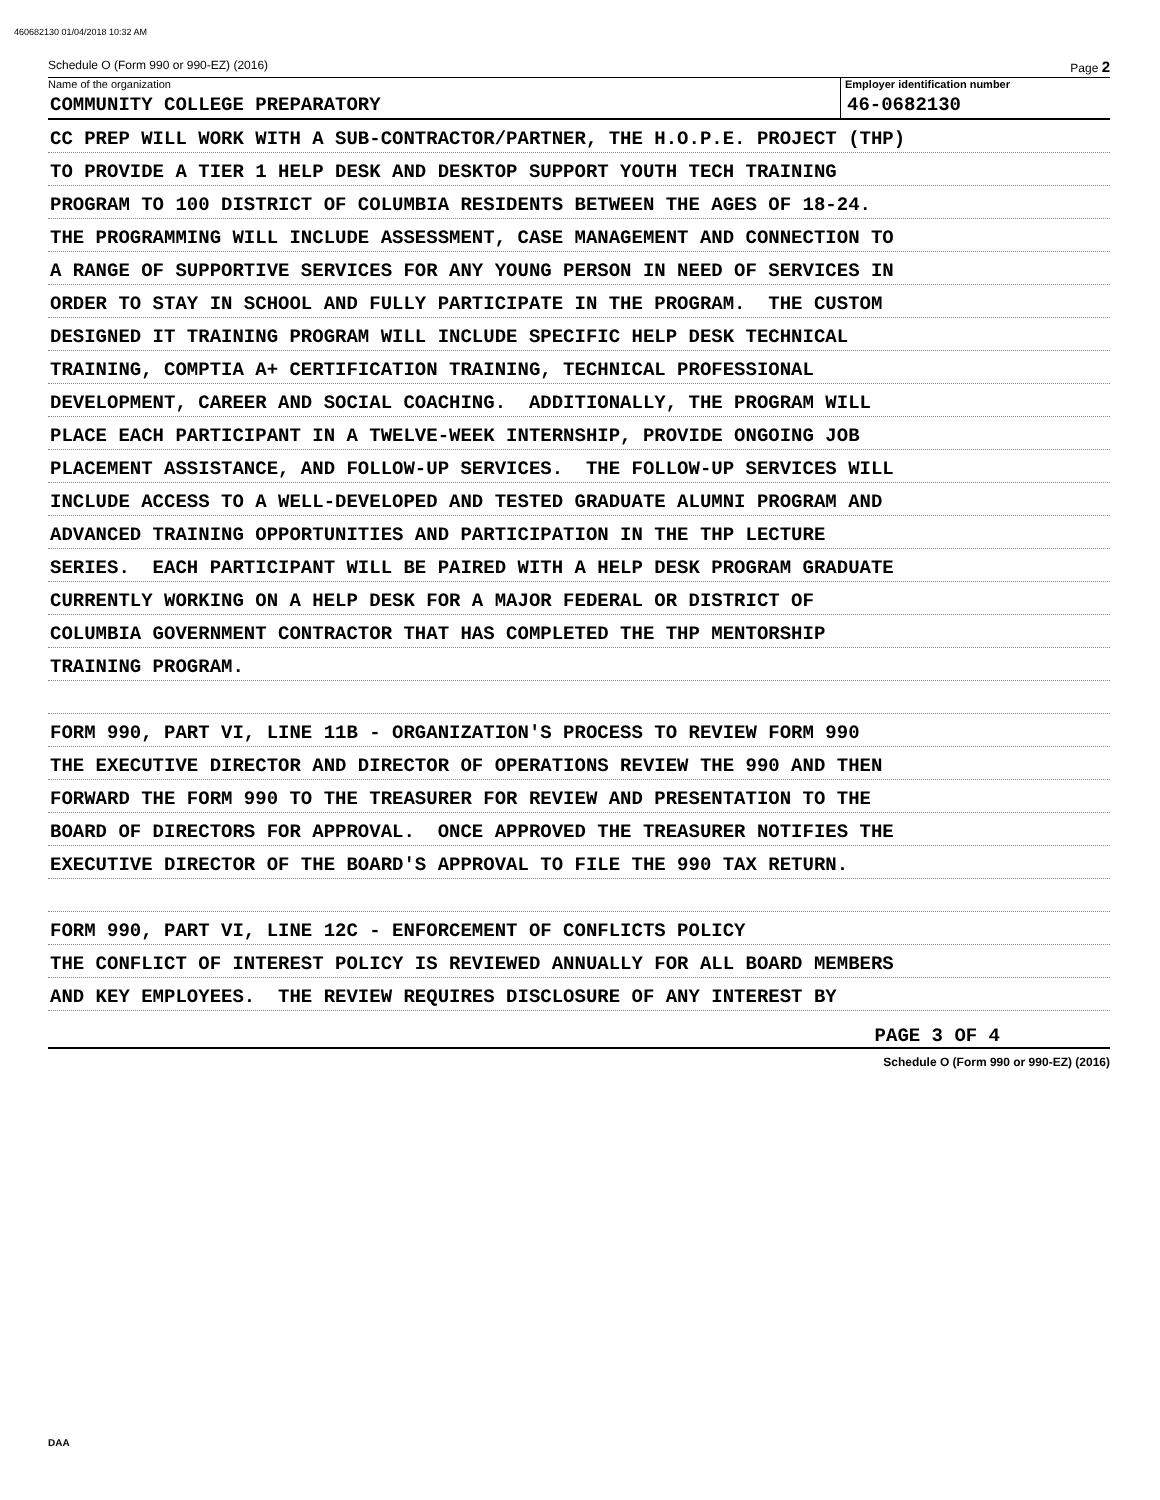460682130 01/04/2018 10:32 AM
Schedule O (Form 990 or 990-EZ) (2016) Page 2
Name of the organization
COMMUNITY COLLEGE PREPARATORY
Employer identification number
46-0682130
CC PREP WILL WORK WITH A SUB-CONTRACTOR/PARTNER, THE H.O.P.E. PROJECT (THP)
TO PROVIDE A TIER 1 HELP DESK AND DESKTOP SUPPORT YOUTH TECH TRAINING
PROGRAM TO 100 DISTRICT OF COLUMBIA RESIDENTS BETWEEN THE AGES OF 18-24.
THE PROGRAMMING WILL INCLUDE ASSESSMENT, CASE MANAGEMENT AND CONNECTION TO
A RANGE OF SUPPORTIVE SERVICES FOR ANY YOUNG PERSON IN NEED OF SERVICES IN
ORDER TO STAY IN SCHOOL AND FULLY PARTICIPATE IN THE PROGRAM. THE CUSTOM
DESIGNED IT TRAINING PROGRAM WILL INCLUDE SPECIFIC HELP DESK TECHNICAL
TRAINING, COMPTIA A+ CERTIFICATION TRAINING, TECHNICAL PROFESSIONAL
DEVELOPMENT, CAREER AND SOCIAL COACHING. ADDITIONALLY, THE PROGRAM WILL
PLACE EACH PARTICIPANT IN A TWELVE-WEEK INTERNSHIP, PROVIDE ONGOING JOB
PLACEMENT ASSISTANCE, AND FOLLOW-UP SERVICES. THE FOLLOW-UP SERVICES WILL
INCLUDE ACCESS TO A WELL-DEVELOPED AND TESTED GRADUATE ALUMNI PROGRAM AND
ADVANCED TRAINING OPPORTUNITIES AND PARTICIPATION IN THE THP LECTURE
SERIES. EACH PARTICIPANT WILL BE PAIRED WITH A HELP DESK PROGRAM GRADUATE
CURRENTLY WORKING ON A HELP DESK FOR A MAJOR FEDERAL OR DISTRICT OF
COLUMBIA GOVERNMENT CONTRACTOR THAT HAS COMPLETED THE THP MENTORSHIP
TRAINING PROGRAM.
FORM 990, PART VI, LINE 11B - ORGANIZATION'S PROCESS TO REVIEW FORM 990
THE EXECUTIVE DIRECTOR AND DIRECTOR OF OPERATIONS REVIEW THE 990 AND THEN
FORWARD THE FORM 990 TO THE TREASURER FOR REVIEW AND PRESENTATION TO THE
BOARD OF DIRECTORS FOR APPROVAL. ONCE APPROVED THE TREASURER NOTIFIES THE
EXECUTIVE DIRECTOR OF THE BOARD'S APPROVAL TO FILE THE 990 TAX RETURN.
FORM 990, PART VI, LINE 12C - ENFORCEMENT OF CONFLICTS POLICY
THE CONFLICT OF INTEREST POLICY IS REVIEWED ANNUALLY FOR ALL BOARD MEMBERS
AND KEY EMPLOYEES. THE REVIEW REQUIRES DISCLOSURE OF ANY INTEREST BY
PAGE 3 OF 4
Schedule O (Form 990 or 990-EZ) (2016)
DAA